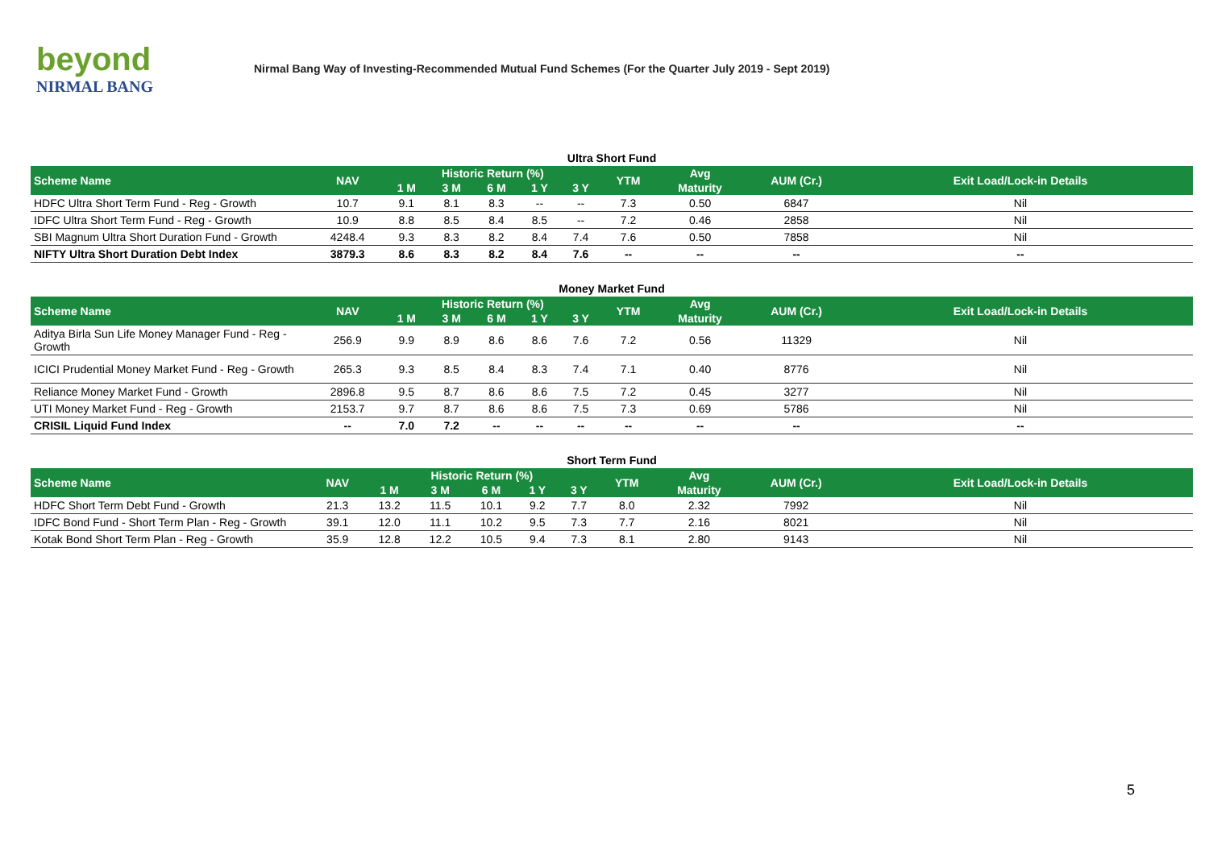beyond
NIRMAL BANG
Nirmal Bang Way of Investing-Recommended Mutual Fund Schemes (For the Quarter July 2019 - Sept 2019)
Ultra Short Fund
| Scheme Name | NAV | Historic Return (%) | | | | | YTM | Avg | AUM (Cr.) | Exit Load/Lock-in Details |
| --- | --- | --- | --- | --- | --- | --- | --- | --- | --- | --- |
| | | 1 M | 3 M | 6 M | 1 Y | 3 Y | | Maturity | | |
| HDFC Ultra Short Term Fund - Reg - Growth | 10.7 | 9.1 | 8.1 | 8.3 | -- | -- | 7.3 | 0.50 | 6847 | Nil |
| IDFC Ultra Short Term Fund - Reg - Growth | 10.9 | 8.8 | 8.5 | 8.4 | 8.5 | -- | 7.2 | 0.46 | 2858 | Nil |
| SBI Magnum Ultra Short Duration Fund - Growth | 4248.4 | 9.3 | 8.3 | 8.2 | 8.4 | 7.4 | 7.6 | 0.50 | 7858 | Nil |
| NIFTY Ultra Short Duration Debt Index | 3879.3 | 8.6 | 8.3 | 8.2 | 8.4 | 7.6 | -- | -- | -- | -- |
Money Market Fund
| Scheme Name | NAV | Historic Return (%) | | | | | YTM | Avg | AUM (Cr.) | Exit Load/Lock-in Details |
| --- | --- | --- | --- | --- | --- | --- | --- | --- | --- | --- |
| | | 1 M | 3 M | 6 M | 1 Y | 3 Y | | Maturity | | |
| Aditya Birla Sun Life Money Manager Fund - Reg - Growth | 256.9 | 9.9 | 8.9 | 8.6 | 8.6 | 7.6 | 7.2 | 0.56 | 11329 | Nil |
| ICICI Prudential Money Market Fund - Reg - Growth | 265.3 | 9.3 | 8.5 | 8.4 | 8.3 | 7.4 | 7.1 | 0.40 | 8776 | Nil |
| Reliance Money Market Fund - Growth | 2896.8 | 9.5 | 8.7 | 8.6 | 8.6 | 7.5 | 7.2 | 0.45 | 3277 | Nil |
| UTI Money Market Fund - Reg - Growth | 2153.7 | 9.7 | 8.7 | 8.6 | 8.6 | 7.5 | 7.3 | 0.69 | 5786 | Nil |
| CRISIL Liquid Fund Index | -- | 7.0 | 7.2 | -- | -- | -- | -- | -- | -- | -- |
Short Term Fund
| Scheme Name | NAV | Historic Return (%) | | | | | YTM | Avg | AUM (Cr.) | Exit Load/Lock-in Details |
| --- | --- | --- | --- | --- | --- | --- | --- | --- | --- | --- |
| | | 1 M | 3 M | 6 M | 1 Y | 3 Y | | Maturity | | |
| HDFC Short Term Debt Fund - Growth | 21.3 | 13.2 | 11.5 | 10.1 | 9.2 | 7.7 | 8.0 | 2.32 | 7992 | Nil |
| IDFC Bond Fund - Short Term Plan - Reg - Growth | 39.1 | 12.0 | 11.1 | 10.2 | 9.5 | 7.3 | 7.7 | 2.16 | 8021 | Nil |
| Kotak Bond Short Term Plan - Reg - Growth | 35.9 | 12.8 | 12.2 | 10.5 | 9.4 | 7.3 | 8.1 | 2.80 | 9143 | Nil |
5